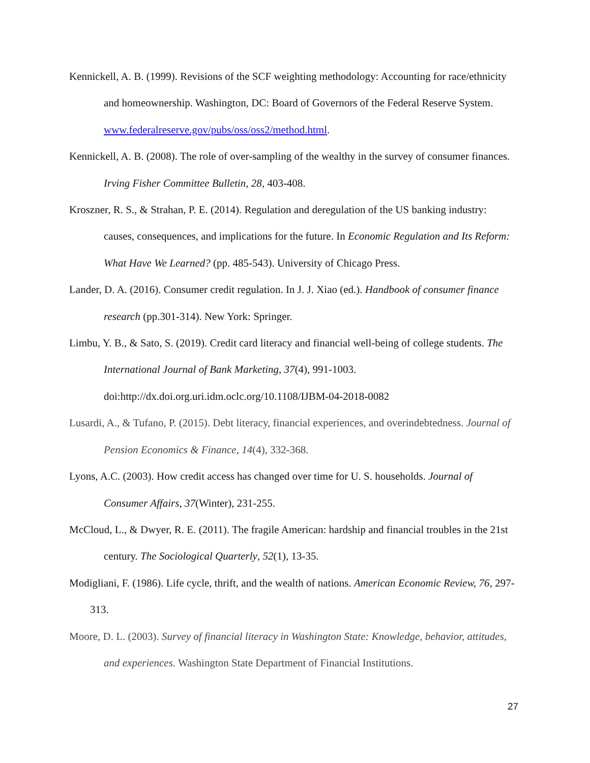Kennickell, A. B. (1999). Revisions of the SCF weighting methodology: Accounting for race/ethnicity and homeownership. Washington, DC: Board of Governors of the Federal Reserve System. www.federalreserve.gov/pubs/oss/oss2/method.html.
Kennickell, A. B. (2008). The role of over-sampling of the wealthy in the survey of consumer finances. Irving Fisher Committee Bulletin, 28, 403-408.
Kroszner, R. S., & Strahan, P. E. (2014). Regulation and deregulation of the US banking industry: causes, consequences, and implications for the future. In Economic Regulation and Its Reform: What Have We Learned? (pp. 485-543). University of Chicago Press.
Lander, D. A. (2016). Consumer credit regulation. In J. J. Xiao (ed.). Handbook of consumer finance research (pp.301-314). New York: Springer.
Limbu, Y. B., & Sato, S. (2019). Credit card literacy and financial well-being of college students. The International Journal of Bank Marketing, 37(4), 991-1003. doi:http://dx.doi.org.uri.idm.oclc.org/10.1108/IJBM-04-2018-0082
Lusardi, A., & Tufano, P. (2015). Debt literacy, financial experiences, and overindebtedness. Journal of Pension Economics & Finance, 14(4), 332-368.
Lyons, A.C. (2003). How credit access has changed over time for U. S. households. Journal of Consumer Affairs, 37(Winter), 231-255.
McCloud, L., & Dwyer, R. E. (2011). The fragile American: hardship and financial troubles in the 21st century. The Sociological Quarterly, 52(1), 13-35.
Modigliani, F. (1986). Life cycle, thrift, and the wealth of nations. American Economic Review, 76, 297-313.
Moore, D. L. (2003). Survey of financial literacy in Washington State: Knowledge, behavior, attitudes, and experiences. Washington State Department of Financial Institutions.
27